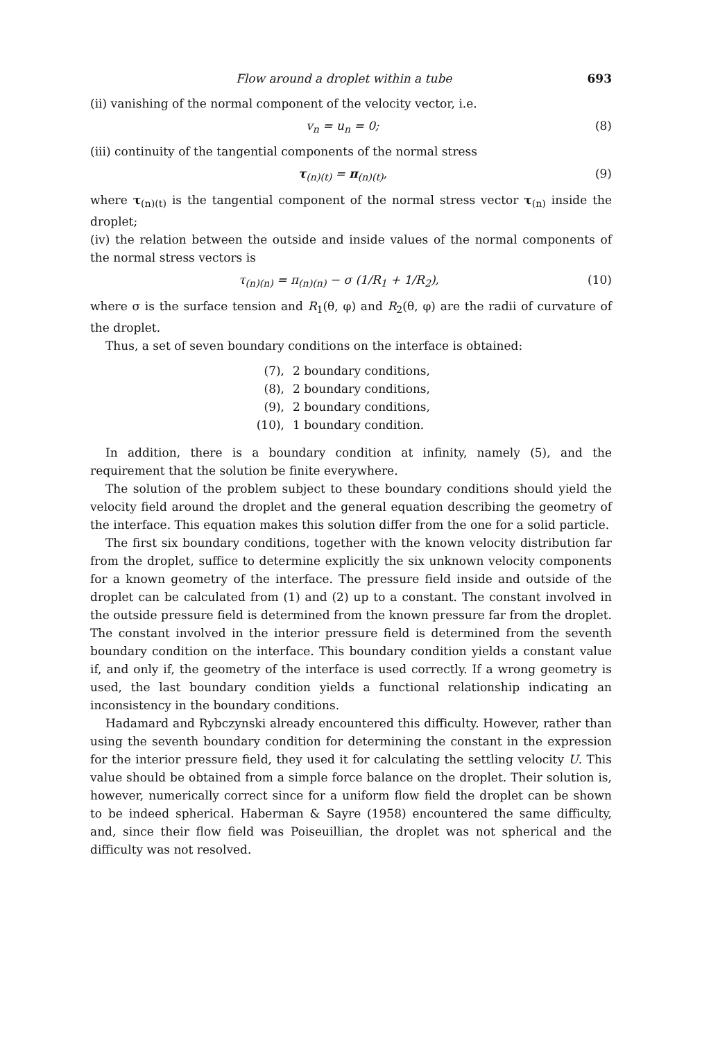Flow around a droplet within a tube 693
(ii) vanishing of the normal component of the velocity vector, i.e.
v<sub>n</sub> = u<sub>n</sub> = 0; (8)
(iii) continuity of the tangential components of the normal stress
τ<sub>(n)(t)</sub> = π<sub>(n)(t)</sub>, (9)
where τ<sub>(n)(t)</sub> is the tangential component of the normal stress vector τ<sub>(n)</sub> inside the droplet;
(iv) the relation between the outside and inside values of the normal components of the normal stress vectors is
τ<sub>(n)(n)</sub> = π<sub>(n)(n)</sub> − σ (1/R<sub>1</sub> + 1/R<sub>2</sub>), (10)
where σ is the surface tension and R<sub>1</sub>(θ, φ) and R<sub>2</sub>(θ, φ) are the radii of curvature of the droplet.
Thus, a set of seven boundary conditions on the interface is obtained:
(7), 2 boundary conditions,
(8), 2 boundary conditions,
(9), 2 boundary conditions,
(10), 1 boundary condition.
In addition, there is a boundary condition at infinity, namely (5), and the requirement that the solution be finite everywhere.
The solution of the problem subject to these boundary conditions should yield the velocity field around the droplet and the general equation describing the geometry of the interface. This equation makes this solution differ from the one for a solid particle.
The first six boundary conditions, together with the known velocity distribution far from the droplet, suffice to determine explicitly the six unknown velocity components for a known geometry of the interface. The pressure field inside and outside of the droplet can be calculated from (1) and (2) up to a constant. The constant involved in the outside pressure field is determined from the known pressure far from the droplet. The constant involved in the interior pressure field is determined from the seventh boundary condition on the interface. This boundary condition yields a constant value if, and only if, the geometry of the interface is used correctly. If a wrong geometry is used, the last boundary condition yields a functional relationship indicating an inconsistency in the boundary conditions.
Hadamard and Rybczynski already encountered this difficulty. However, rather than using the seventh boundary condition for determining the constant in the expression for the interior pressure field, they used it for calculating the settling velocity U. This value should be obtained from a simple force balance on the droplet. Their solution is, however, numerically correct since for a uniform flow field the droplet can be shown to be indeed spherical. Haberman & Sayre (1958) encountered the same difficulty, and, since their flow field was Poiseuillian, the droplet was not spherical and the difficulty was not resolved.